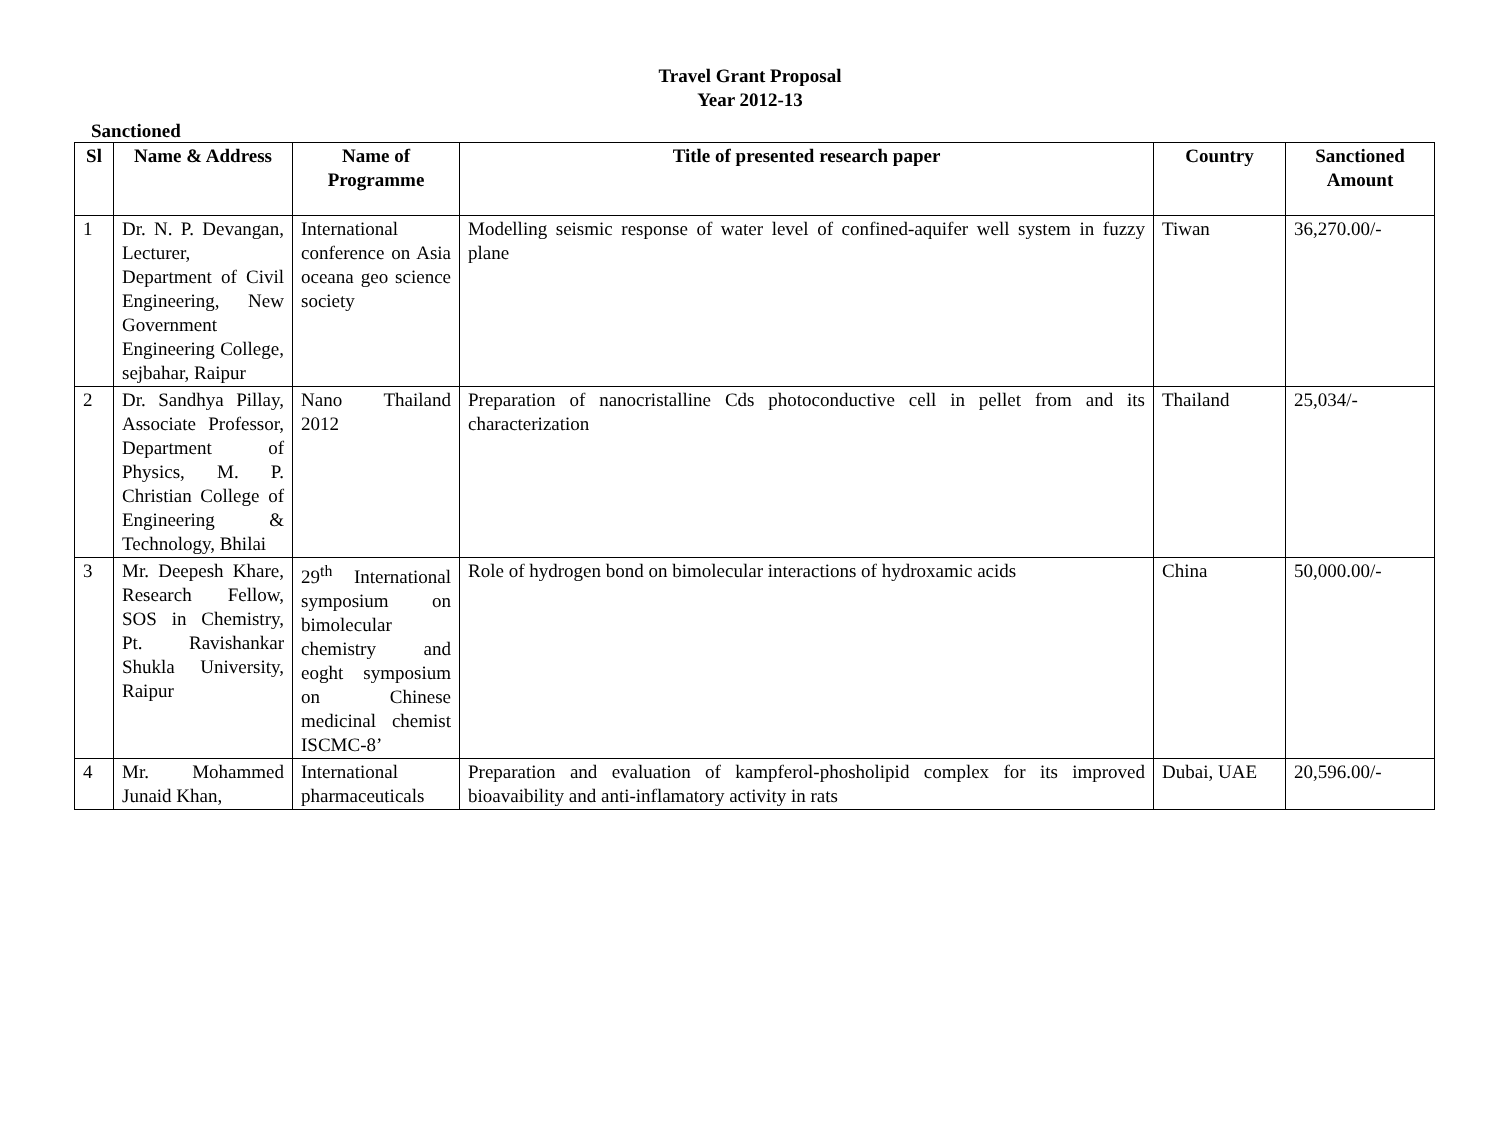Travel Grant Proposal
Year 2012-13
Sanctioned
| Sl | Name & Address | Name of Programme | Title of presented research paper | Country | Sanctioned Amount |
| --- | --- | --- | --- | --- | --- |
| 1 | Dr. N. P. Devangan, Lecturer, Department of Civil Engineering, New Government Engineering College, sejbahar, Raipur | International conference on Asia oceana geo science society | Modelling seismic response of water level of confined-aquifer well system in fuzzy plane | Tiwan | 36,270.00/- |
| 2 | Dr. Sandhya Pillay, Associate Professor, Department of Physics, M. P. Christian College of Engineering & Technology, Bhilai | Nano Thailand 2012 | Preparation of nanocristalline Cds photoconductive cell in pellet from and its characterization | Thailand | 25,034/- |
| 3 | Mr. Deepesh Khare, Research Fellow, SOS in Chemistry, Pt. Ravishankar Shukla University, Raipur | 29<sup>th</sup> International symposium on bimolecular chemistry and eoght symposium on Chinese medicinal chemist ISCMC-8’ | Role of hydrogen bond on bimolecular interactions of hydroxamic acids | China | 50,000.00/- |
| 4 | Mr. Mohammed Junaid Khan, | International pharmaceuticals | Preparation and evaluation of kampferol-phosholipid complex for its improved bioavaibility and anti-inflamatory activity in rats | Dubai, UAE | 20,596.00/- |